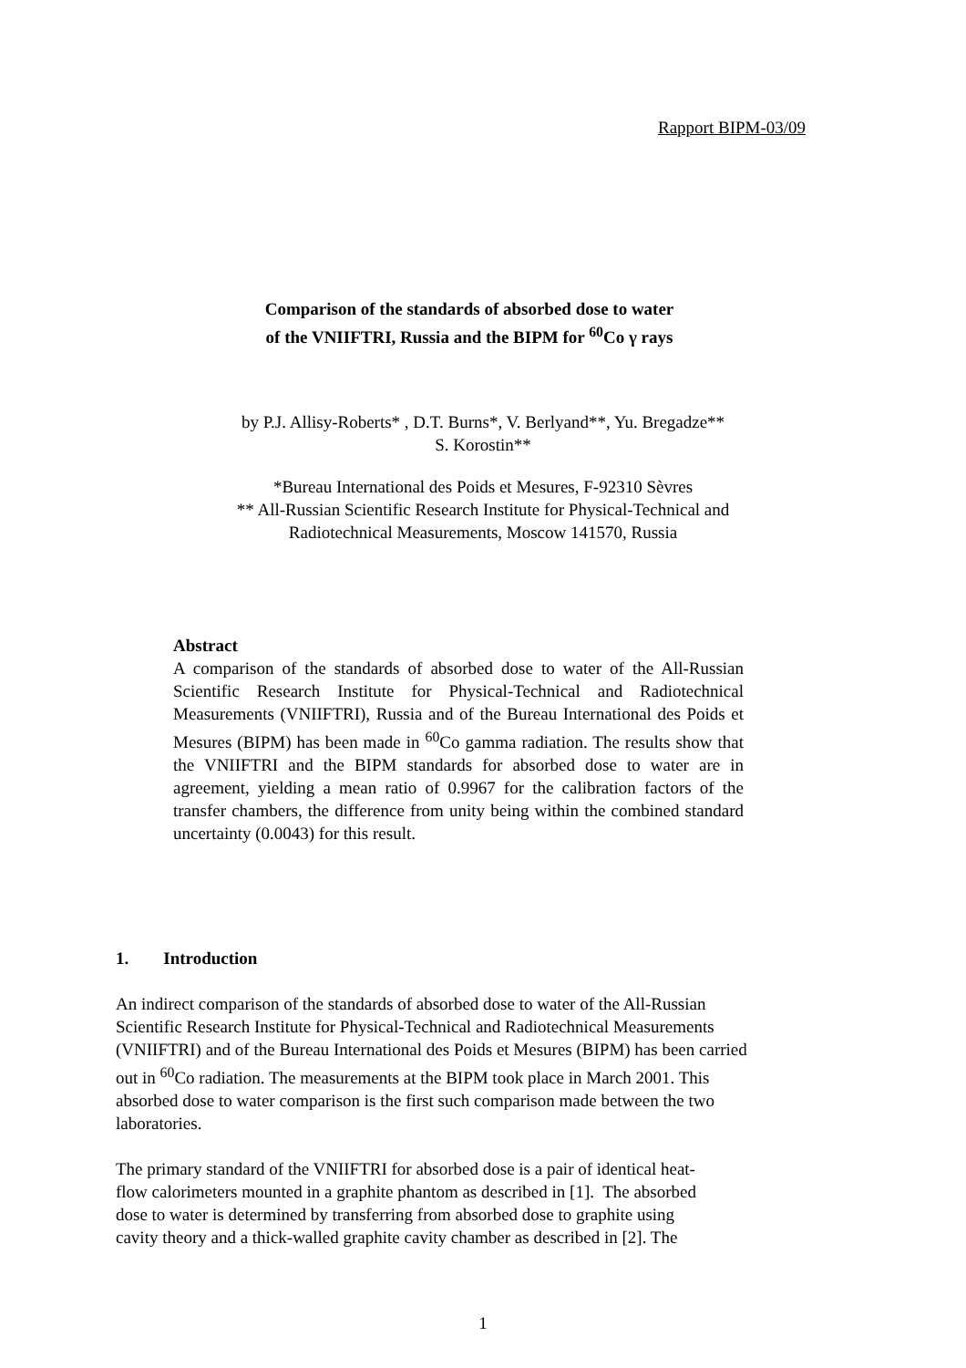Rapport BIPM-03/09
Comparison of the standards of absorbed dose to water
of the VNIIFTRI, Russia and the BIPM for <sup>60</sup>Co γ rays
by P.J. Allisy-Roberts* , D.T. Burns*, V. Berlyand**, Yu. Bregadze**
S. Korostin**
*Bureau International des Poids et Mesures, F-92310 Sèvres
** All-Russian Scientific Research Institute for Physical-Technical and
Radiotechnical Measurements, Moscow 141570, Russia
Abstract
A comparison of the standards of absorbed dose to water of the All-Russian Scientific Research Institute for Physical-Technical and Radiotechnical Measurements (VNIIFTRI), Russia and of the Bureau International des Poids et Mesures (BIPM) has been made in <sup>60</sup>Co gamma radiation. The results show that the VNIIFTRI and the BIPM standards for absorbed dose to water are in agreement, yielding a mean ratio of 0.9967 for the calibration factors of the transfer chambers, the difference from unity being within the combined standard uncertainty (0.0043) for this result.
1. Introduction
An indirect comparison of the standards of absorbed dose to water of the All-Russian
Scientific Research Institute for Physical-Technical and Radiotechnical Measurements
(VNIIFTRI) and of the Bureau International des Poids et Mesures (BIPM) has been carried
out in <sup>60</sup>Co radiation. The measurements at the BIPM took place in March 2001. This
absorbed dose to water comparison is the first such comparison made between the two
laboratories.
The primary standard of the VNIIFTRI for absorbed dose is a pair of identical heat-
flow calorimeters mounted in a graphite phantom as described in [1]. The absorbed
dose to water is determined by transferring from absorbed dose to graphite using
cavity theory and a thick-walled graphite cavity chamber as described in [2]. The
1